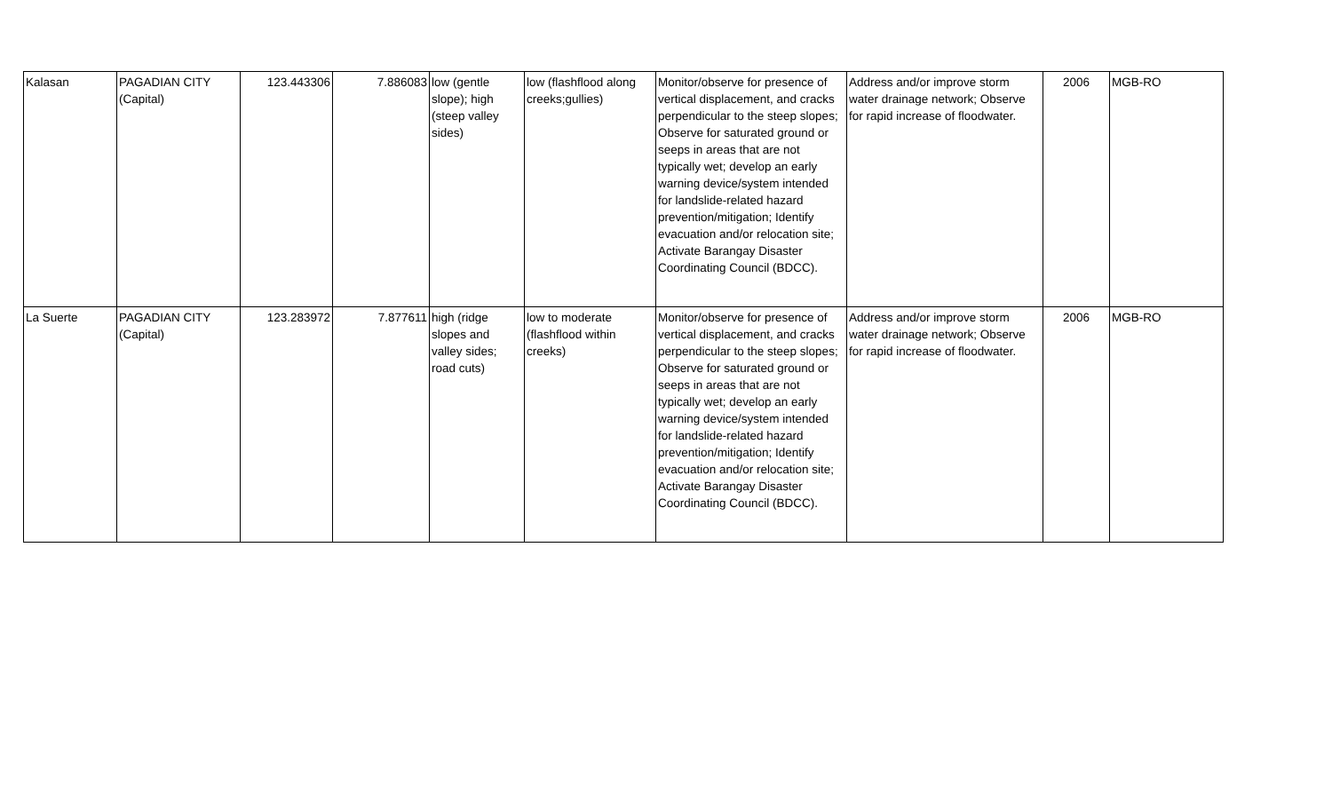| Kalasan | PAGADIAN CITY (Capital) | 123.443306 | 7.886083 | low (gentle slope); high (steep valley sides) | low (flashflood along creeks;gullies) | Monitor/observe for presence of vertical displacement, and cracks perpendicular to the steep slopes; Observe for saturated ground or seeps in areas that are not typically wet; develop an early warning device/system intended for landslide-related hazard prevention/mitigation; Identify evacuation and/or relocation site; Activate Barangay Disaster Coordinating Council (BDCC). | Address and/or improve storm water drainage network; Observe for rapid increase of floodwater. | 2006 | MGB-RO |
| La Suerte | PAGADIAN CITY (Capital) | 123.283972 | 7.877611 | high (ridge slopes and valley sides; road cuts) | low to moderate (flashflood within creeks) | Monitor/observe for presence of vertical displacement, and cracks perpendicular to the steep slopes; Observe for saturated ground or seeps in areas that are not typically wet; develop an early warning device/system intended for landslide-related hazard prevention/mitigation; Identify evacuation and/or relocation site; Activate Barangay Disaster Coordinating Council (BDCC). | Address and/or improve storm water drainage network; Observe for rapid increase of floodwater. | 2006 | MGB-RO |